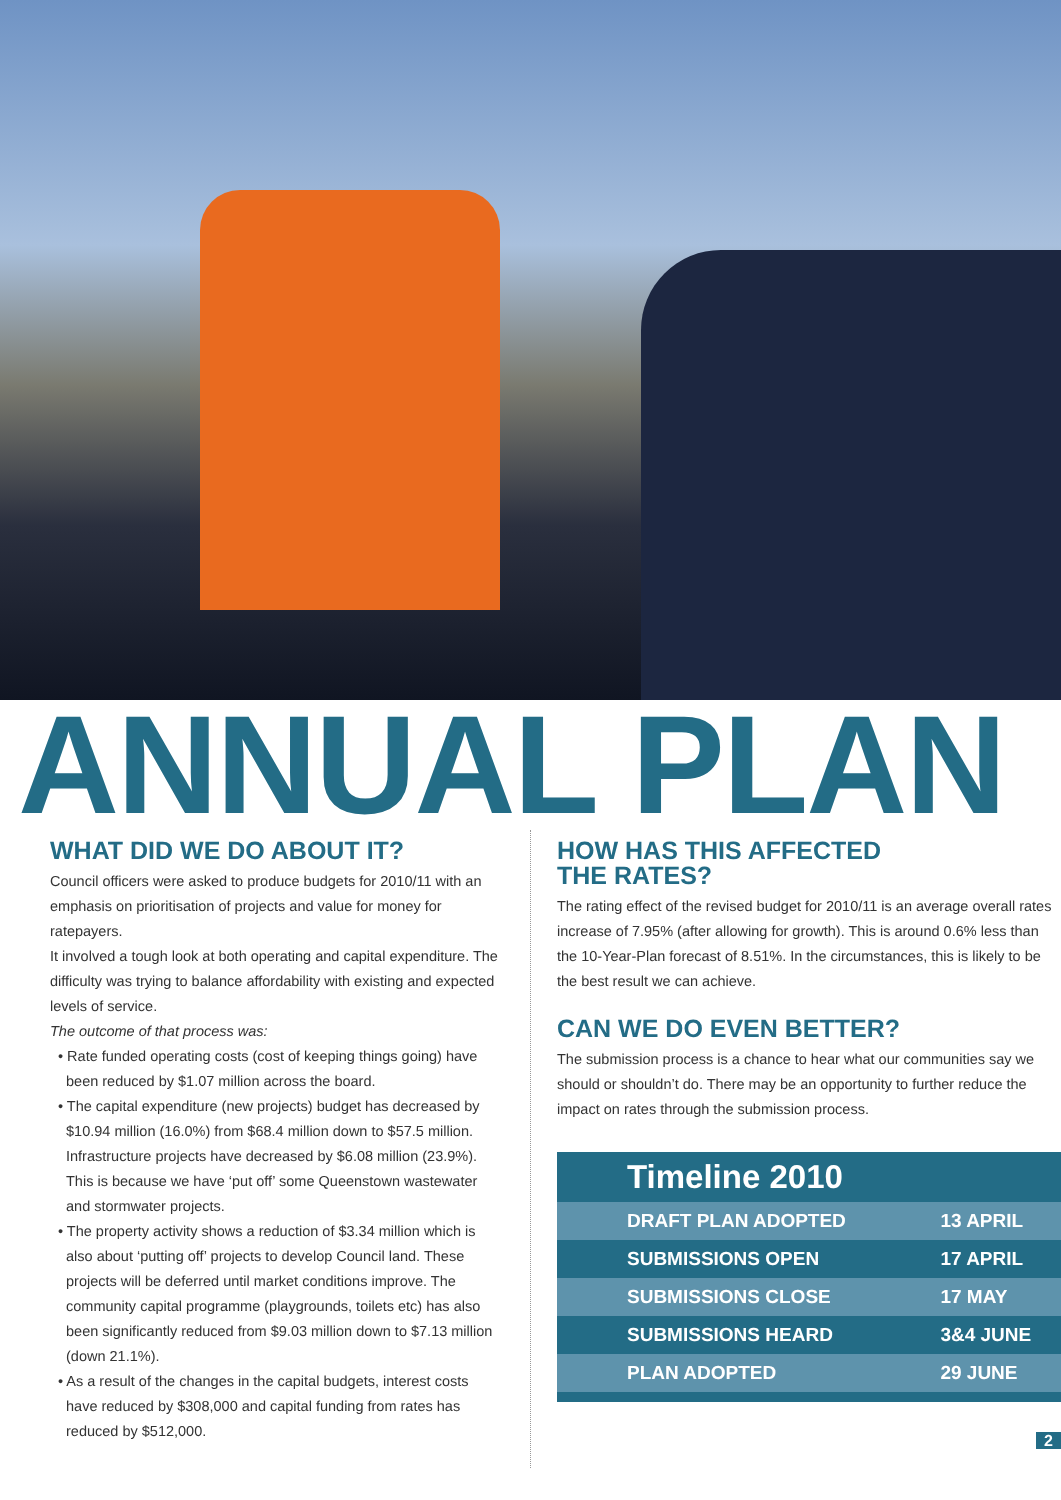ANNUAL PLAN
WHAT DID WE DO ABOUT IT?
Council officers were asked to produce budgets for 2010/11 with an emphasis on prioritisation of projects and value for money for ratepayers.
It involved a tough look at both operating and capital expenditure. The difficulty was trying to balance affordability with existing and expected levels of service.
The outcome of that process was:
• Rate funded operating costs (cost of keeping things going) have been reduced by $1.07 million across the board.
• The capital expenditure (new projects) budget has decreased by $10.94 million (16.0%) from $68.4 million down to $57.5 million. Infrastructure projects have decreased by $6.08 million (23.9%). This is because we have ‘put off’ some Queenstown wastewater and stormwater projects.
• The property activity shows a reduction of $3.34 million which is also about ‘putting off’ projects to develop Council land. These projects will be deferred until market conditions improve. The community capital programme (playgrounds, toilets etc) has also been significantly reduced from $9.03 million down to $7.13 million (down 21.1%).
• As a result of the changes in the capital budgets, interest costs have reduced by $308,000 and capital funding from rates has reduced by $512,000.
HOW HAS THIS AFFECTED
THE RATES?
The rating effect of the revised budget for 2010/11 is an average overall rates increase of 7.95% (after allowing for growth). This is around 0.6% less than the 10-Year-Plan forecast of 8.51%. In the circumstances, this is likely to be the best result we can achieve.
CAN WE DO EVEN BETTER?
The submission process is a chance to hear what our communities say we should or shouldn’t do. There may be an opportunity to further reduce the impact on rates through the submission process.
| Timeline 2010 | |
| --- | --- |
| DRAFT PLAN ADOPTED | 13 APRIL |
| SUBMISSIONS OPEN | 17 APRIL |
| SUBMISSIONS CLOSE | 17 MAY |
| SUBMISSIONS HEARD | 3&4 JUNE |
| PLAN ADOPTED | 29 JUNE |
2